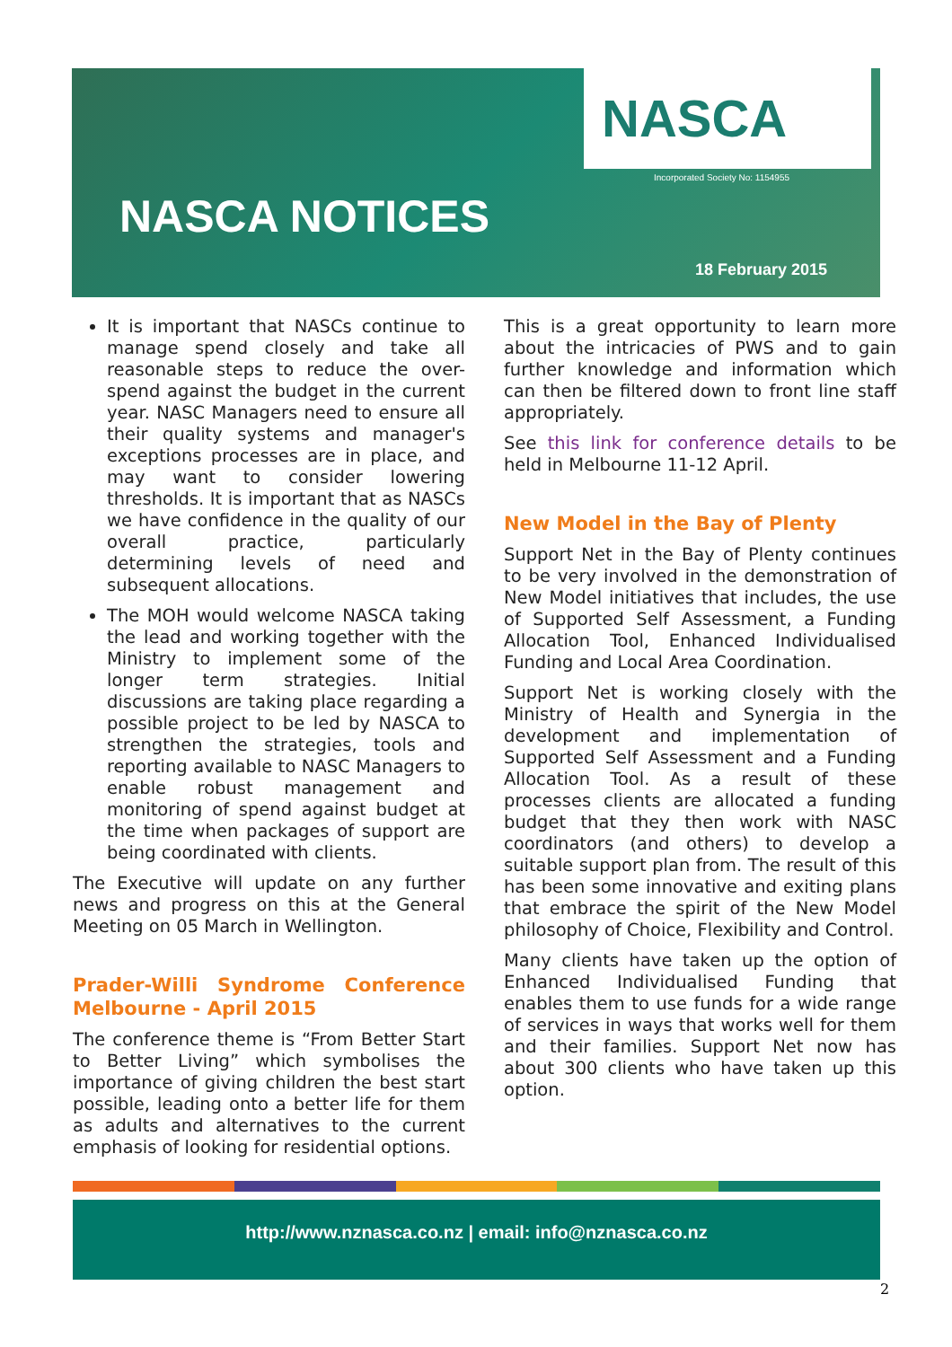NASCA
Incorporated Society No: 1154955
NASCA NOTICES
18 February 2015
It is important that NASCs continue to manage spend closely and take all reasonable steps to reduce the over-spend against the budget in the current year. NASC Managers need to ensure all their quality systems and manager's exceptions processes are in place, and may want to consider lowering thresholds. It is important that as NASCs we have confidence in the quality of our overall practice, particularly determining levels of need and subsequent allocations.
The MOH would welcome NASCA taking the lead and working together with the Ministry to implement some of the longer term strategies. Initial discussions are taking place regarding a possible project to be led by NASCA to strengthen the strategies, tools and reporting available to NASC Managers to enable robust management and monitoring of spend against budget at the time when packages of support are being coordinated with clients.
The Executive will update on any further news and progress on this at the General Meeting on 05 March in Wellington.
Prader-Willi Syndrome Conference Melbourne - April 2015
The conference theme is “From Better Start to Better Living” which symbolises the importance of giving children the best start possible, leading onto a better life for them as adults and alternatives to the current emphasis of looking for residential options.
This is a great opportunity to learn more about the intricacies of PWS and to gain further knowledge and information which can then be filtered down to front line staff appropriately.
See this link for conference details to be held in Melbourne 11-12 April.
New Model in the Bay of Plenty
Support Net in the Bay of Plenty continues to be very involved in the demonstration of New Model initiatives that includes, the use of Supported Self Assessment, a Funding Allocation Tool, Enhanced Individualised Funding and Local Area Coordination.
Support Net is working closely with the Ministry of Health and Synergia in the development and implementation of Supported Self Assessment and a Funding Allocation Tool. As a result of these processes clients are allocated a funding budget that they then work with NASC coordinators (and others) to develop a suitable support plan from. The result of this has been some innovative and exiting plans that embrace the spirit of the New Model philosophy of Choice, Flexibility and Control.
Many clients have taken up the option of Enhanced Individualised Funding that enables them to use funds for a wide range of services in ways that works well for them and their families. Support Net now has about 300 clients who have taken up this option.
http://www.nznasca.co.nz | email: info@nznasca.co.nz
2